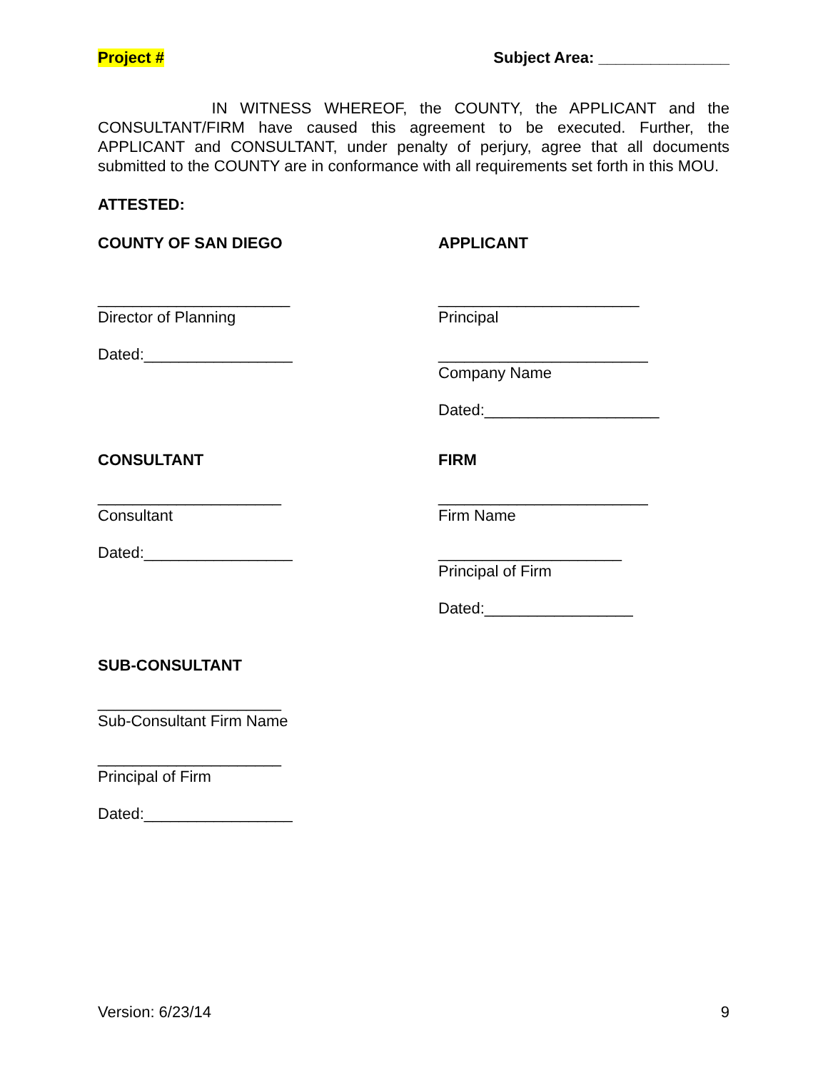Project # Subject Area: _______________
IN WITNESS WHEREOF, the COUNTY, the APPLICANT and the CONSULTANT/FIRM have caused this agreement to be executed. Further, the APPLICANT and CONSULTANT, under penalty of perjury, agree that all documents submitted to the COUNTY are in conformance with all requirements set forth in this MOU.
ATTESTED:
COUNTY OF SAN DIEGO
______________________
Director of Planning
Dated:_________________
APPLICANT
_______________________
Principal
________________________
Company Name
Dated:____________________
CONSULTANT
_____________________
Consultant
Dated:_________________
FIRM
________________________
Firm Name
_____________________
Principal of Firm
Dated:_________________
SUB-CONSULTANT
_____________________
Sub-Consultant Firm Name
_____________________
Principal of Firm
Dated:_________________
Version: 6/23/14 9